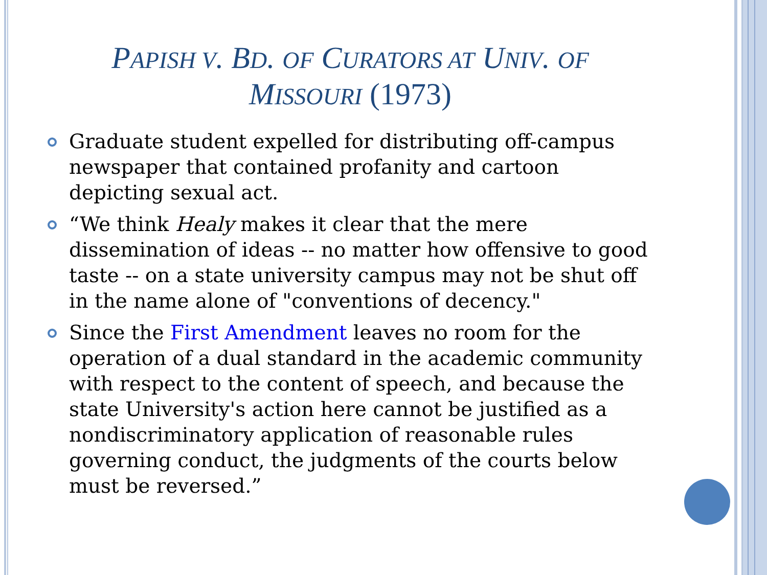PAPISH V. BD. OF CURATORS AT UNIV. OF
MISSOURI (1973)
Graduate student expelled for distributing off-campus newspaper that contained profanity and cartoon depicting sexual act.
“We think Healy makes it clear that the mere dissemination of ideas -- no matter how offensive to good taste -- on a state university campus may not be shut off in the name alone of "conventions of decency."
Since the First Amendment leaves no room for the operation of a dual standard in the academic community with respect to the content of speech, and because the state University's action here cannot be justified as a nondiscriminatory application of reasonable rules governing conduct, the judgments of the courts below must be reversed.”